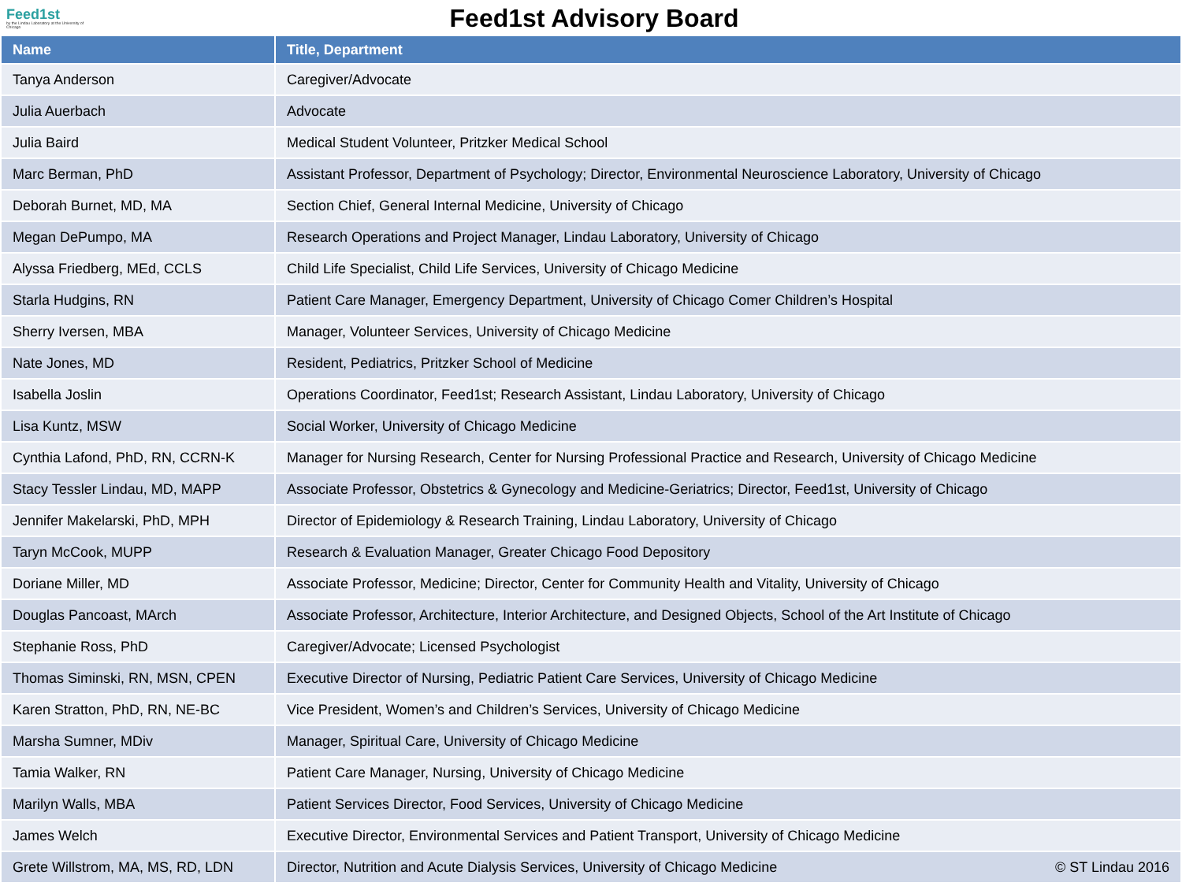Feed1st
by the Lindau Laboratory at the University of Chicago
Feed1st Advisory Board
| Name | Title, Department |
| --- | --- |
| Tanya Anderson | Caregiver/Advocate |
| Julia Auerbach | Advocate |
| Julia Baird | Medical Student Volunteer, Pritzker Medical School |
| Marc Berman, PhD | Assistant Professor, Department of Psychology; Director, Environmental Neuroscience Laboratory, University of Chicago |
| Deborah Burnet, MD, MA | Section Chief, General Internal Medicine, University of Chicago |
| Megan DePumpo, MA | Research Operations and Project Manager, Lindau Laboratory, University of Chicago |
| Alyssa Friedberg, MEd, CCLS | Child Life Specialist, Child Life Services, University of Chicago Medicine |
| Starla Hudgins, RN | Patient Care Manager, Emergency Department, University of Chicago Comer Children’s Hospital |
| Sherry Iversen, MBA | Manager, Volunteer Services, University of Chicago Medicine |
| Nate Jones, MD | Resident, Pediatrics, Pritzker School of Medicine |
| Isabella Joslin | Operations Coordinator, Feed1st; Research Assistant, Lindau Laboratory, University of Chicago |
| Lisa Kuntz, MSW | Social Worker, University of Chicago Medicine |
| Cynthia Lafond, PhD, RN, CCRN-K | Manager for Nursing Research, Center for Nursing Professional Practice and Research, University of Chicago Medicine |
| Stacy Tessler Lindau, MD, MAPP | Associate Professor, Obstetrics & Gynecology and Medicine-Geriatrics; Director, Feed1st, University of Chicago |
| Jennifer Makelarski, PhD, MPH | Director of Epidemiology & Research Training, Lindau Laboratory, University of Chicago |
| Taryn McCook, MUPP | Research & Evaluation Manager, Greater Chicago Food Depository |
| Doriane Miller, MD | Associate Professor, Medicine; Director, Center for Community Health and Vitality, University of Chicago |
| Douglas Pancoast, MArch | Associate Professor, Architecture, Interior Architecture, and Designed Objects, School of the Art Institute of Chicago |
| Stephanie Ross, PhD | Caregiver/Advocate; Licensed Psychologist |
| Thomas Siminski, RN, MSN, CPEN | Executive Director of Nursing, Pediatric Patient Care Services, University of Chicago Medicine |
| Karen Stratton, PhD, RN, NE-BC | Vice President, Women’s and Children’s Services, University of Chicago Medicine |
| Marsha Sumner, MDiv | Manager, Spiritual Care, University of Chicago Medicine |
| Tamia Walker, RN | Patient Care Manager, Nursing, University of Chicago Medicine |
| Marilyn Walls, MBA | Patient Services Director, Food Services, University of Chicago Medicine |
| James Welch | Executive Director, Environmental Services and Patient Transport, University of Chicago Medicine |
| Grete Willstrom, MA, MS, RD, LDN | Director, Nutrition and Acute Dialysis Services, University of Chicago Medicine © ST Lindau 2016 |